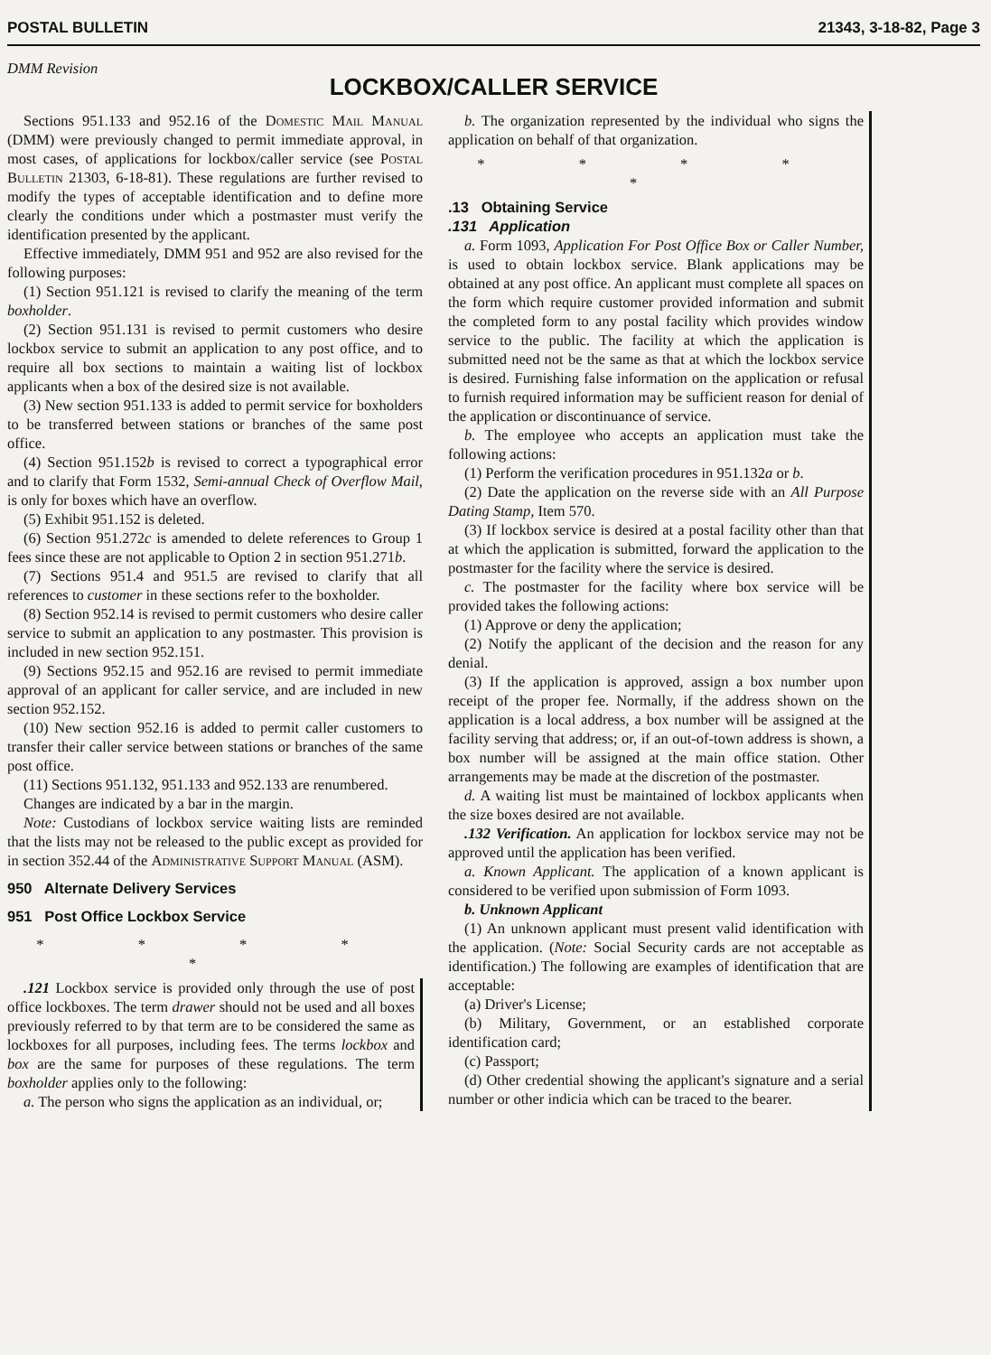POSTAL BULLETIN 21343, 3-18-82, Page 3
DMM Revision
LOCKBOX/CALLER SERVICE
Sections 951.133 and 952.16 of the Domestic Mail Manual (DMM) were previously changed to permit immediate approval, in most cases, of applications for lockbox/caller service (see Postal Bulletin 21303, 6-18-81). These regulations are further revised to modify the types of acceptable identification and to define more clearly the conditions under which a postmaster must verify the identification presented by the applicant.
Effective immediately, DMM 951 and 952 are also revised for the following purposes:
(1) Section 951.121 is revised to clarify the meaning of the term boxholder.
(2) Section 951.131 is revised to permit customers who desire lockbox service to submit an application to any post office, and to require all box sections to maintain a waiting list of lockbox applicants when a box of the desired size is not available.
(3) New section 951.133 is added to permit service for boxholders to be transferred between stations or branches of the same post office.
(4) Section 951.152b is revised to correct a typographical error and to clarify that Form 1532, Semi-annual Check of Overflow Mail, is only for boxes which have an overflow.
(5) Exhibit 951.152 is deleted.
(6) Section 951.272c is amended to delete references to Group 1 fees since these are not applicable to Option 2 in section 951.271b.
(7) Sections 951.4 and 951.5 are revised to clarify that all references to customer in these sections refer to the boxholder.
(8) Section 952.14 is revised to permit customers who desire caller service to submit an application to any postmaster. This provision is included in new section 952.151.
(9) Sections 952.15 and 952.16 are revised to permit immediate approval of an applicant for caller service, and are included in new section 952.152.
(10) New section 952.16 is added to permit caller customers to transfer their caller service between stations or branches of the same post office.
(11) Sections 951.132, 951.133 and 952.133 are renumbered.
Changes are indicated by a bar in the margin.
Note: Custodians of lockbox service waiting lists are reminded that the lists may not be released to the public except as provided for in section 352.44 of the Administrative Support Manual (ASM).
950 Alternate Delivery Services
951 Post Office Lockbox Service
* * * * *
.121 Lockbox service is provided only through the use of post office lockboxes. The term drawer should not be used and all boxes previously referred to by that term are to be considered the same as lockboxes for all purposes, including fees. The terms lockbox and box are the same for purposes of these regulations. The term boxholder applies only to the following:
a. The person who signs the application as an individual, or;
b. The organization represented by the individual who signs the application on behalf of that organization.
* * * * *
.13 Obtaining Service
.131 Application
a. Form 1093, Application For Post Office Box or Caller Number, is used to obtain lockbox service. Blank applications may be obtained at any post office. An applicant must complete all spaces on the form which require customer provided information and submit the completed form to any postal facility which provides window service to the public. The facility at which the application is submitted need not be the same as that at which the lockbox service is desired. Furnishing false information on the application or refusal to furnish required information may be sufficient reason for denial of the application or discontinuance of service.
b. The employee who accepts an application must take the following actions:
(1) Perform the verification procedures in 951.132a or b.
(2) Date the application on the reverse side with an All Purpose Dating Stamp, Item 570.
(3) If lockbox service is desired at a postal facility other than that at which the application is submitted, forward the application to the postmaster for the facility where the service is desired.
c. The postmaster for the facility where box service will be provided takes the following actions:
(1) Approve or deny the application;
(2) Notify the applicant of the decision and the reason for any denial.
(3) If the application is approved, assign a box number upon receipt of the proper fee. Normally, if the address shown on the application is a local address, a box number will be assigned at the facility serving that address; or, if an out-of-town address is shown, a box number will be assigned at the main office station. Other arrangements may be made at the discretion of the postmaster.
d. A waiting list must be maintained of lockbox applicants when the size boxes desired are not available.
.132 Verification. An application for lockbox service may not be approved until the application has been verified.
a. Known Applicant. The application of a known applicant is considered to be verified upon submission of Form 1093.
b. Unknown Applicant
(1) An unknown applicant must present valid identification with the application. (Note: Social Security cards are not acceptable as identification.) The following are examples of identification that are acceptable:
(a) Driver's License;
(b) Military, Government, or an established corporate identification card;
(c) Passport;
(d) Other credential showing the applicant's signature and a serial number or other indicia which can be traced to the bearer.